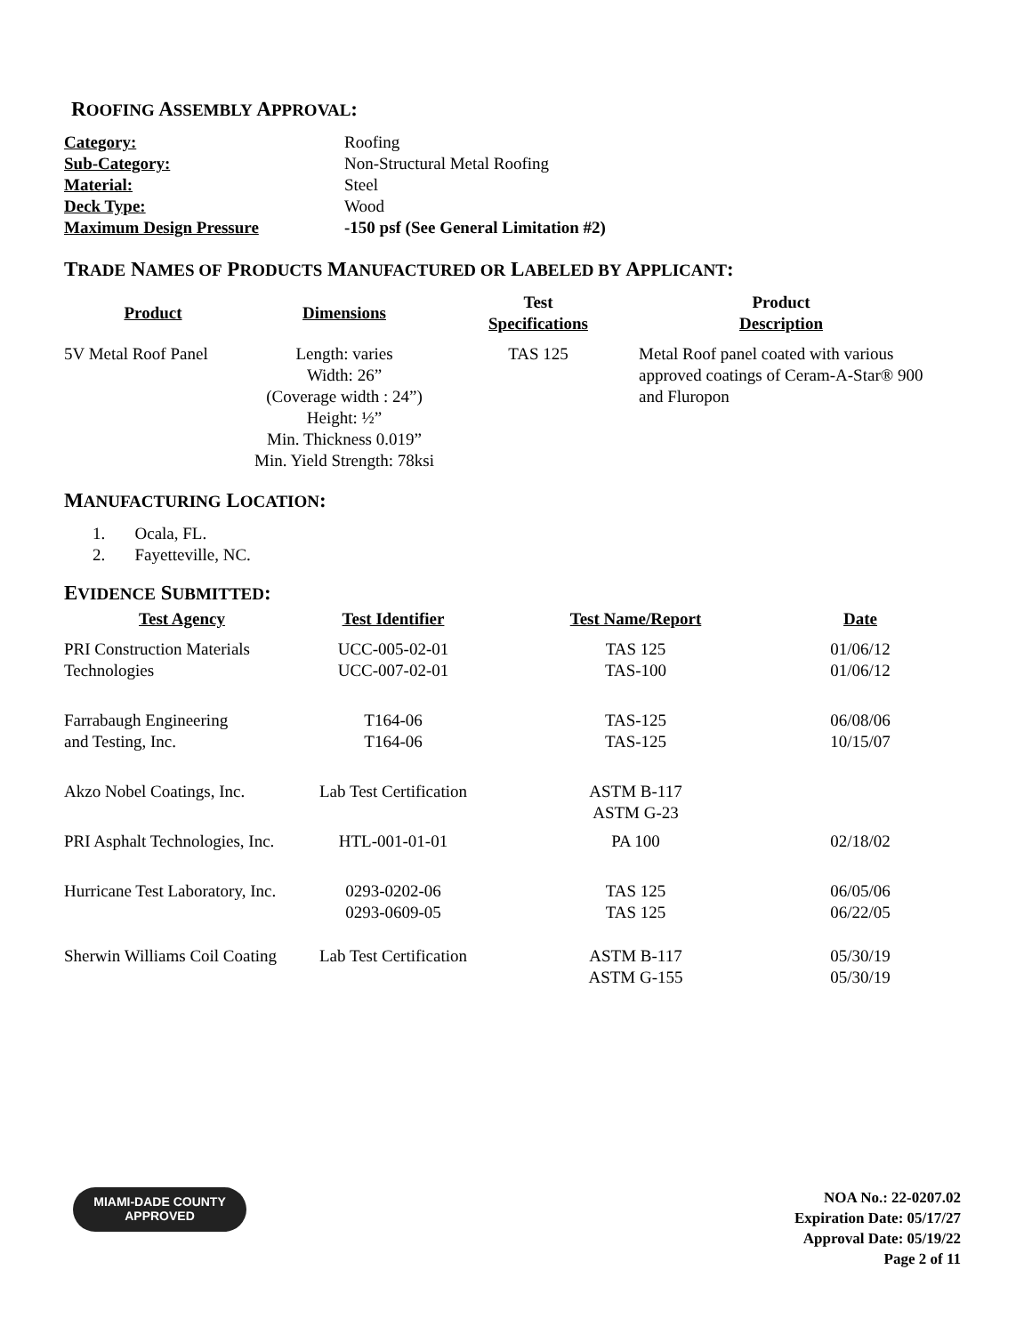ROOFING ASSEMBLY APPROVAL:
| Category: | Roofing |
| Sub-Category: | Non-Structural Metal Roofing |
| Material: | Steel |
| Deck Type: | Wood |
| Maximum Design Pressure | -150 psf (See General Limitation #2) |
TRADE NAMES OF PRODUCTS MANUFACTURED OR LABELED BY APPLICANT:
| Product | Dimensions | Test Specifications | Product Description |
| --- | --- | --- | --- |
| 5V Metal Roof Panel | Length: varies Width: 26” (Coverage width : 24”) Height: ½” Min. Thickness 0.019” Min. Yield Strength: 78ksi | TAS 125 | Metal Roof panel coated with various approved coatings of Ceram-A-Star® 900 and Fluropon |
MANUFACTURING LOCATION:
1. Ocala, FL.
2. Fayetteville, NC.
EVIDENCE SUBMITTED:
| Test Agency | Test Identifier | Test Name/Report | Date |
| --- | --- | --- | --- |
| PRI Construction Materials Technologies | UCC-005-02-01 UCC-007-02-01 | TAS 125 TAS-100 | 01/06/12 01/06/12 |
| Farrabaugh Engineering and Testing, Inc. | T164-06 T164-06 | TAS-125 TAS-125 | 06/08/06 10/15/07 |
| Akzo Nobel Coatings, Inc. | Lab Test Certification | ASTM B-117 ASTM G-23 | |
| PRI Asphalt Technologies, Inc. | HTL-001-01-01 | PA 100 | 02/18/02 |
| Hurricane Test Laboratory, Inc. | 0293-0202-06 0293-0609-05 | TAS 125 TAS 125 | 06/05/06 06/22/05 |
| Sherwin Williams Coil Coating | Lab Test Certification | ASTM B-117 ASTM G-155 | 05/30/19 05/30/19 |
MIAMI-DADE COUNTY
APPROVED
NOA No.: 22-0207.02
Expiration Date: 05/17/27
Approval Date: 05/19/22
Page 2 of 11